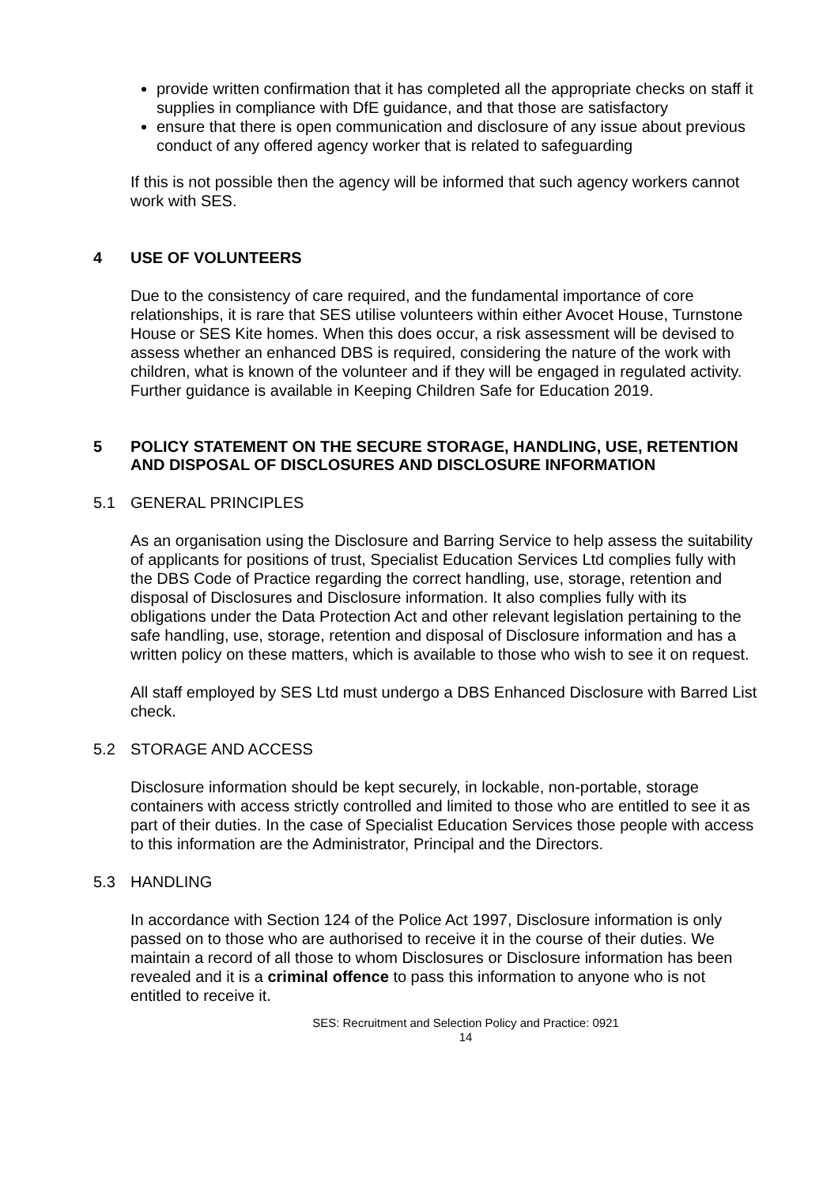provide written confirmation that it has completed all the appropriate checks on staff it supplies in compliance with DfE guidance, and that those are satisfactory
ensure that there is open communication and disclosure of any issue about previous conduct of any offered agency worker that is related to safeguarding
If this is not possible then the agency will be informed that such agency workers cannot work with SES.
4 USE OF VOLUNTEERS
Due to the consistency of care required, and the fundamental importance of core relationships, it is rare that SES utilise volunteers within either Avocet House, Turnstone House or SES Kite homes. When this does occur, a risk assessment will be devised to assess whether an enhanced DBS is required, considering the nature of the work with children, what is known of the volunteer and if they will be engaged in regulated activity. Further guidance is available in Keeping Children Safe for Education 2019.
5 POLICY STATEMENT ON THE SECURE STORAGE, HANDLING, USE, RETENTION AND DISPOSAL OF DISCLOSURES AND DISCLOSURE INFORMATION
5.1 GENERAL PRINCIPLES
As an organisation using the Disclosure and Barring Service to help assess the suitability of applicants for positions of trust, Specialist Education Services Ltd complies fully with the DBS Code of Practice regarding the correct handling, use, storage, retention and disposal of Disclosures and Disclosure information. It also complies fully with its obligations under the Data Protection Act and other relevant legislation pertaining to the safe handling, use, storage, retention and disposal of Disclosure information and has a written policy on these matters, which is available to those who wish to see it on request.
All staff employed by SES Ltd must undergo a DBS Enhanced Disclosure with Barred List check.
5.2 STORAGE AND ACCESS
Disclosure information should be kept securely, in lockable, non-portable, storage containers with access strictly controlled and limited to those who are entitled to see it as part of their duties. In the case of Specialist Education Services those people with access to this information are the Administrator, Principal and the Directors.
5.3 HANDLING
In accordance with Section 124 of the Police Act 1997, Disclosure information is only passed on to those who are authorised to receive it in the course of their duties. We maintain a record of all those to whom Disclosures or Disclosure information has been revealed and it is a criminal offence to pass this information to anyone who is not entitled to receive it.
SES: Recruitment and Selection Policy and Practice: 0921
14